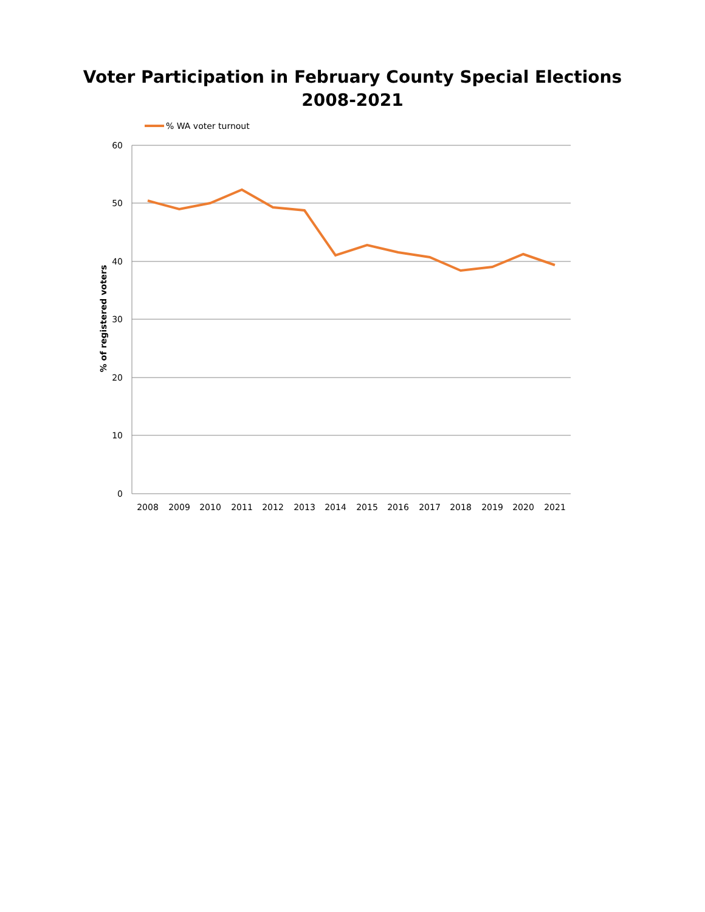Voter Participation in February County Special Elections
2008-2021
% WA voter turnout
60
50
40
30
20
10
0
% of registered voters
2008
2009
2010
2011
2012
2013
2014
2015
2016
2017
2018
2019
2020
2021